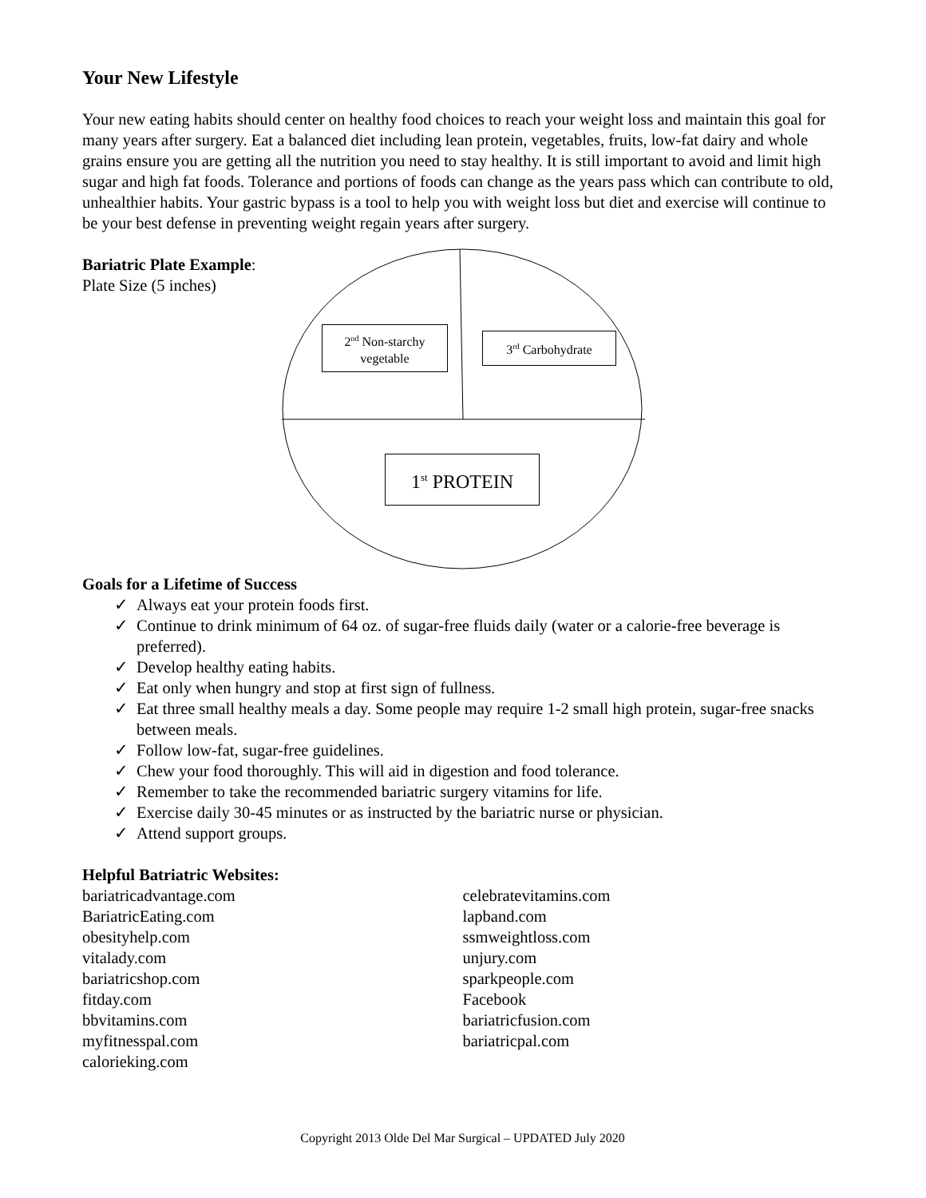Your New Lifestyle
Your new eating habits should center on healthy food choices to reach your weight loss and maintain this goal for many years after surgery. Eat a balanced diet including lean protein, vegetables, fruits, low-fat dairy and whole grains ensure you are getting all the nutrition you need to stay healthy. It is still important to avoid and limit high sugar and high fat foods. Tolerance and portions of foods can change as the years pass which can contribute to old, unhealthier habits. Your gastric bypass is a tool to help you with weight loss but diet and exercise will continue to be your best defense in preventing weight regain years after surgery.
Bariatric Plate Example:
Plate Size (5 inches)
2<sup>nd</sup> Non-starchy vegetable
3<sup>rd</sup> Carbohydrate
1<sup>st</sup> PROTEIN
Goals for a Lifetime of Success
✓ Always eat your protein foods first.
✓ Continue to drink minimum of 64 oz. of sugar-free fluids daily (water or a calorie-free beverage is preferred).
✓ Develop healthy eating habits.
✓ Eat only when hungry and stop at first sign of fullness.
✓ Eat three small healthy meals a day. Some people may require 1-2 small high protein, sugar-free snacks between meals.
✓ Follow low-fat, sugar-free guidelines.
✓ Chew your food thoroughly. This will aid in digestion and food tolerance.
✓ Remember to take the recommended bariatric surgery vitamins for life.
✓ Exercise daily 30-45 minutes or as instructed by the bariatric nurse or physician.
✓ Attend support groups.
Helpful Batriatric Websites:
bariatricadvantage.com
BariatricEating.com
obesityhelp.com
vitalady.com
bariatricshop.com
fitday.com
bbvitamins.com
myfitnesspal.com
calorieking.com
celebratevitamins.com
lapband.com
ssmweightloss.com
unjury.com
sparkpeople.com
Facebook
bariatricfusion.com
bariatricpal.com
Copyright 2013 Olde Del Mar Surgical – UPDATED July 2020